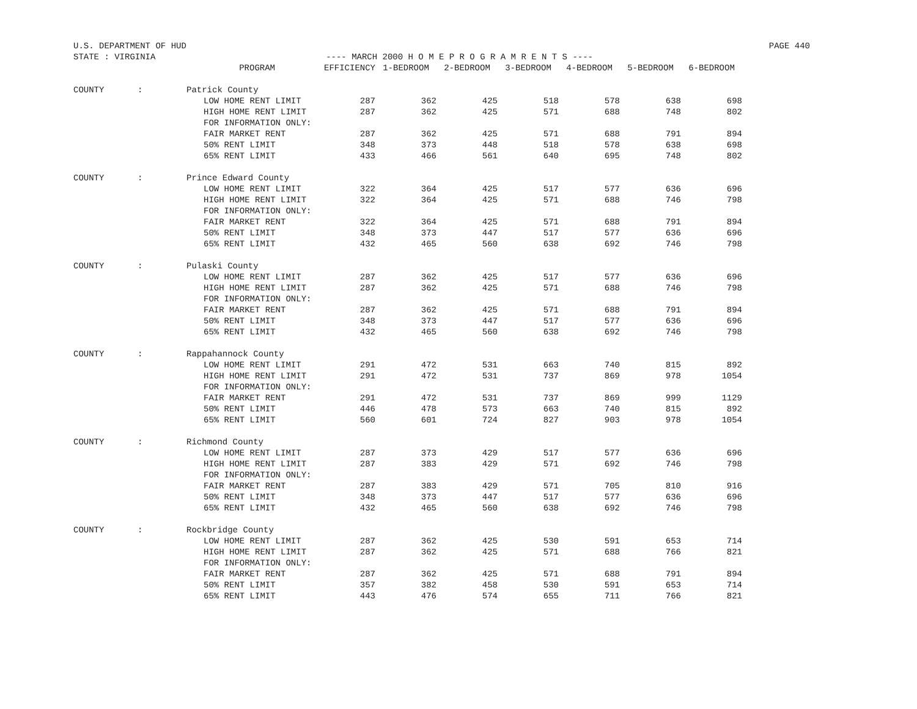U.S. DEPARTMENT OF HUD PAGE 440
STATE : VIRGINIA ---- MARCH 2000 H O M E P R O G R A M R E N T S ----
| | | PROGRAM | EFFICIENCY | 1-BEDROOM | 2-BEDROOM | 3-BEDROOM | 4-BEDROOM | 5-BEDROOM | 6-BEDROOM |
| --- | --- | --- | --- | --- | --- | --- | --- | --- | --- |
| COUNTY | : | Patrick County | | | | | | | |
| | | LOW HOME RENT LIMIT | 287 | 362 | 425 | 518 | 578 | 638 | 698 |
| | | HIGH HOME RENT LIMIT | 287 | 362 | 425 | 571 | 688 | 748 | 802 |
| | | FOR INFORMATION ONLY: | | | | | | | |
| | | FAIR MARKET RENT | 287 | 362 | 425 | 571 | 688 | 791 | 894 |
| | | 50% RENT LIMIT | 348 | 373 | 448 | 518 | 578 | 638 | 698 |
| | | 65% RENT LIMIT | 433 | 466 | 561 | 640 | 695 | 748 | 802 |
| COUNTY | : | Prince Edward County | | | | | | | |
| | | LOW HOME RENT LIMIT | 322 | 364 | 425 | 517 | 577 | 636 | 696 |
| | | HIGH HOME RENT LIMIT | 322 | 364 | 425 | 571 | 688 | 746 | 798 |
| | | FOR INFORMATION ONLY: | | | | | | | |
| | | FAIR MARKET RENT | 322 | 364 | 425 | 571 | 688 | 791 | 894 |
| | | 50% RENT LIMIT | 348 | 373 | 447 | 517 | 577 | 636 | 696 |
| | | 65% RENT LIMIT | 432 | 465 | 560 | 638 | 692 | 746 | 798 |
| COUNTY | : | Pulaski County | | | | | | | |
| | | LOW HOME RENT LIMIT | 287 | 362 | 425 | 517 | 577 | 636 | 696 |
| | | HIGH HOME RENT LIMIT | 287 | 362 | 425 | 571 | 688 | 746 | 798 |
| | | FOR INFORMATION ONLY: | | | | | | | |
| | | FAIR MARKET RENT | 287 | 362 | 425 | 571 | 688 | 791 | 894 |
| | | 50% RENT LIMIT | 348 | 373 | 447 | 517 | 577 | 636 | 696 |
| | | 65% RENT LIMIT | 432 | 465 | 560 | 638 | 692 | 746 | 798 |
| COUNTY | : | Rappahannock County | | | | | | | |
| | | LOW HOME RENT LIMIT | 291 | 472 | 531 | 663 | 740 | 815 | 892 |
| | | HIGH HOME RENT LIMIT | 291 | 472 | 531 | 737 | 869 | 978 | 1054 |
| | | FOR INFORMATION ONLY: | | | | | | | |
| | | FAIR MARKET RENT | 291 | 472 | 531 | 737 | 869 | 999 | 1129 |
| | | 50% RENT LIMIT | 446 | 478 | 573 | 663 | 740 | 815 | 892 |
| | | 65% RENT LIMIT | 560 | 601 | 724 | 827 | 903 | 978 | 1054 |
| COUNTY | : | Richmond County | | | | | | | |
| | | LOW HOME RENT LIMIT | 287 | 373 | 429 | 517 | 577 | 636 | 696 |
| | | HIGH HOME RENT LIMIT | 287 | 383 | 429 | 571 | 692 | 746 | 798 |
| | | FOR INFORMATION ONLY: | | | | | | | |
| | | FAIR MARKET RENT | 287 | 383 | 429 | 571 | 705 | 810 | 916 |
| | | 50% RENT LIMIT | 348 | 373 | 447 | 517 | 577 | 636 | 696 |
| | | 65% RENT LIMIT | 432 | 465 | 560 | 638 | 692 | 746 | 798 |
| COUNTY | : | Rockbridge County | | | | | | | |
| | | LOW HOME RENT LIMIT | 287 | 362 | 425 | 530 | 591 | 653 | 714 |
| | | HIGH HOME RENT LIMIT | 287 | 362 | 425 | 571 | 688 | 766 | 821 |
| | | FOR INFORMATION ONLY: | | | | | | | |
| | | FAIR MARKET RENT | 287 | 362 | 425 | 571 | 688 | 791 | 894 |
| | | 50% RENT LIMIT | 357 | 382 | 458 | 530 | 591 | 653 | 714 |
| | | 65% RENT LIMIT | 443 | 476 | 574 | 655 | 711 | 766 | 821 |